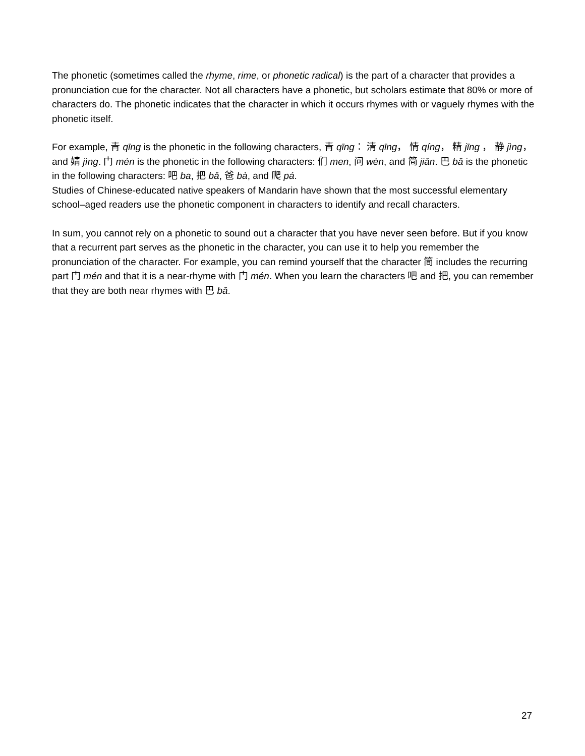The phonetic (sometimes called the rhyme, rime, or phonetic radical) is the part of a character that provides a pronunciation cue for the character. Not all characters have a phonetic, but scholars estimate that 80% or more of characters do. The phonetic indicates that the character in which it occurs rhymes with or vaguely rhymes with the phonetic itself.
For example, 青 qīng is the phonetic in the following characters, 青 qīng： 清 qīng， 情 qíng， 精 jīng ， 静 jìng， and 婧 jìng. 门 mén is the phonetic in the following characters: 们 men, 问 wèn, and 简 jiǎn. 巴 bā is the phonetic in the following characters: 吧 ba, 把 bǎ, 爸 bà, and 爬 pá.
Studies of Chinese-educated native speakers of Mandarin have shown that the most successful elementary school–aged readers use the phonetic component in characters to identify and recall characters.
In sum, you cannot rely on a phonetic to sound out a character that you have never seen before. But if you know that a recurrent part serves as the phonetic in the character, you can use it to help you remember the pronunciation of the character. For example, you can remind yourself that the character 简 includes the recurring part 门 mén and that it is a near-rhyme with 门 mén. When you learn the characters 吧 and 把, you can remember that they are both near rhymes with 巴 bā.
27